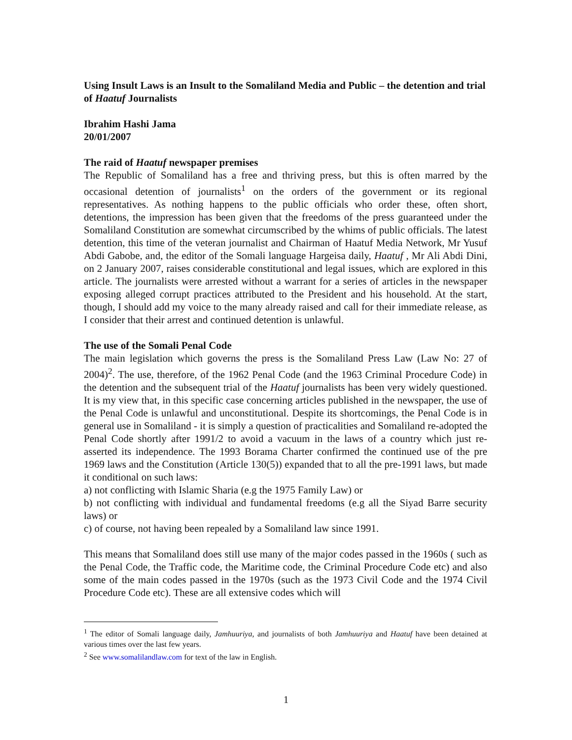Using Insult Laws is an Insult to the Somaliland Media and Public – the detention and trial of Haatuf Journalists
Ibrahim Hashi Jama
20/01/2007
The raid of Haatuf newspaper premises
The Republic of Somaliland has a free and thriving press, but this is often marred by the occasional detention of journalists<sup>1</sup> on the orders of the government or its regional representatives. As nothing happens to the public officials who order these, often short, detentions, the impression has been given that the freedoms of the press guaranteed under the Somaliland Constitution are somewhat circumscribed by the whims of public officials. The latest detention, this time of the veteran journalist and Chairman of Haatuf Media Network, Mr Yusuf Abdi Gabobe, and, the editor of the Somali language Hargeisa daily, Haatuf , Mr Ali Abdi Dini, on 2 January 2007, raises considerable constitutional and legal issues, which are explored in this article. The journalists were arrested without a warrant for a series of articles in the newspaper exposing alleged corrupt practices attributed to the President and his household. At the start, though, I should add my voice to the many already raised and call for their immediate release, as I consider that their arrest and continued detention is unlawful.
The use of the Somali Penal Code
The main legislation which governs the press is the Somaliland Press Law (Law No: 27 of 2004)<sup>2</sup>. The use, therefore, of the 1962 Penal Code (and the 1963 Criminal Procedure Code) in the detention and the subsequent trial of the Haatuf journalists has been very widely questioned. It is my view that, in this specific case concerning articles published in the newspaper, the use of the Penal Code is unlawful and unconstitutional. Despite its shortcomings, the Penal Code is in general use in Somaliland - it is simply a question of practicalities and Somaliland re-adopted the Penal Code shortly after 1991/2 to avoid a vacuum in the laws of a country which just re-asserted its independence. The 1993 Borama Charter confirmed the continued use of the pre 1969 laws and the Constitution (Article 130(5)) expanded that to all the pre-1991 laws, but made it conditional on such laws:
a) not conflicting with Islamic Sharia (e.g the 1975 Family Law) or
b) not conflicting with individual and fundamental freedoms (e.g all the Siyad Barre security laws) or
c) of course, not having been repealed by a Somaliland law since 1991.
This means that Somaliland does still use many of the major codes passed in the 1960s ( such as the Penal Code, the Traffic code, the Maritime code, the Criminal Procedure Code etc) and also some of the main codes passed in the 1970s (such as the 1973 Civil Code and the 1974 Civil Procedure Code etc). These are all extensive codes which will
<sup>1</sup> The editor of Somali language daily, Jamhuuriya, and journalists of both Jamhuuriya and Haatuf have been detained at various times over the last few years.
<sup>2</sup> See www.somalilandlaw.com for text of the law in English.
1